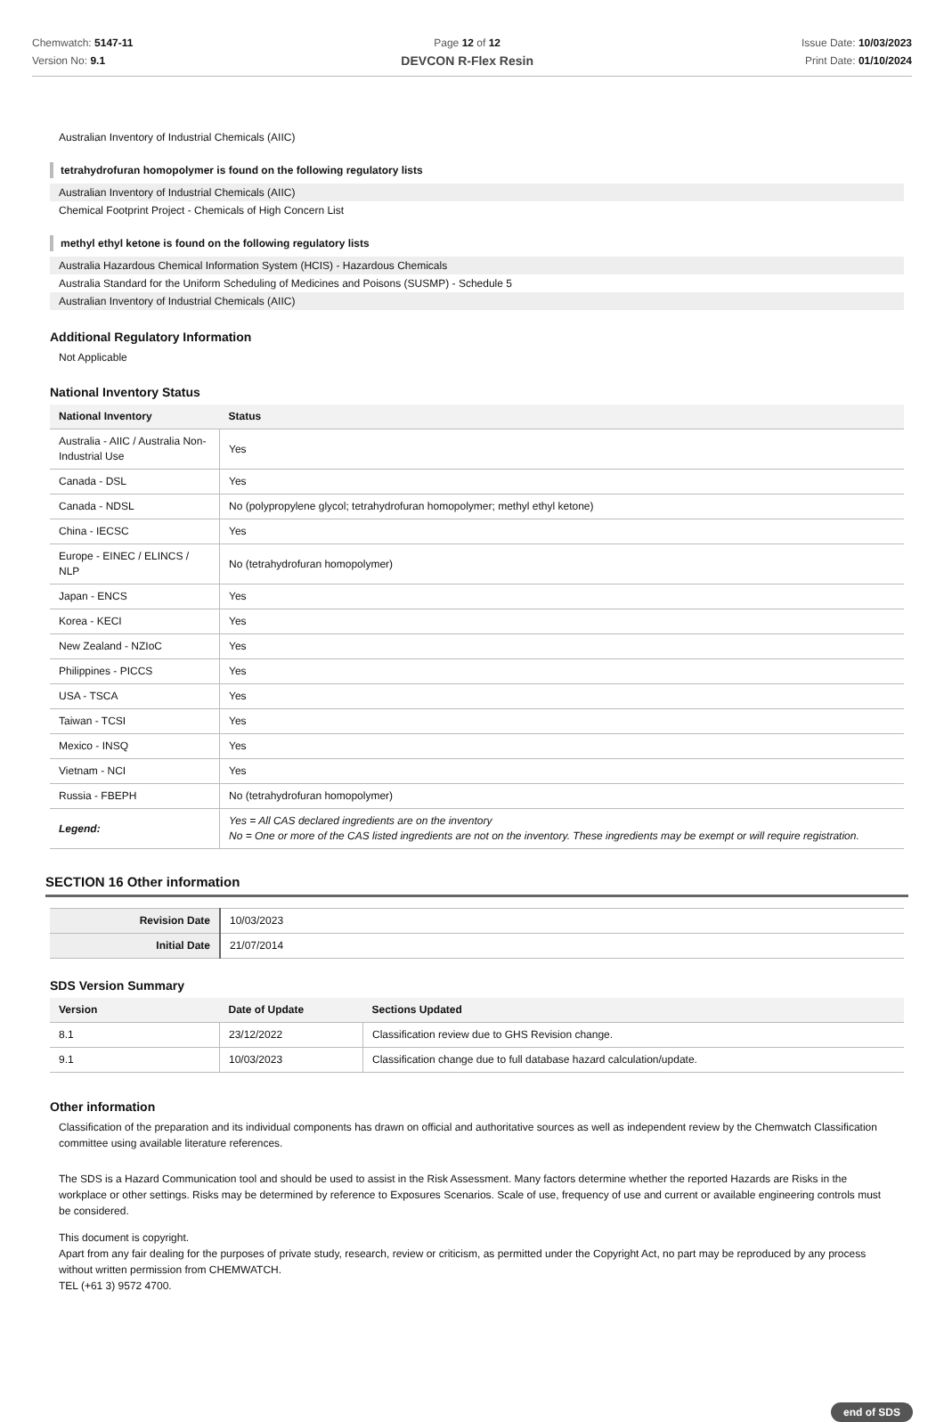Chemwatch: 5147-11
Version No: 9.1
Page 12 of 12
DEVCON R-Flex Resin
Issue Date: 10/03/2023
Print Date: 01/10/2024
Australian Inventory of Industrial Chemicals (AIIC)
tetrahydrofuran homopolymer is found on the following regulatory lists
Australian Inventory of Industrial Chemicals (AIIC)
Chemical Footprint Project - Chemicals of High Concern List
methyl ethyl ketone is found on the following regulatory lists
Australia Hazardous Chemical Information System (HCIS) - Hazardous Chemicals
Australia Standard for the Uniform Scheduling of Medicines and Poisons (SUSMP) - Schedule 5
Australian Inventory of Industrial Chemicals (AIIC)
Additional Regulatory Information
Not Applicable
National Inventory Status
| National Inventory | Status |
| --- | --- |
| Australia - AIIC / Australia Non-Industrial Use | Yes |
| Canada - DSL | Yes |
| Canada - NDSL | No (polypropylene glycol; tetrahydrofuran homopolymer; methyl ethyl ketone) |
| China - IECSC | Yes |
| Europe - EINEC / ELINCS / NLP | No (tetrahydrofuran homopolymer) |
| Japan - ENCS | Yes |
| Korea - KECI | Yes |
| New Zealand - NZIoC | Yes |
| Philippines - PICCS | Yes |
| USA - TSCA | Yes |
| Taiwan - TCSI | Yes |
| Mexico - INSQ | Yes |
| Vietnam - NCI | Yes |
| Russia - FBEPH | No (tetrahydrofuran homopolymer) |
| Legend: | Yes = All CAS declared ingredients are on the inventory No = One or more of the CAS listed ingredients are not on the inventory. These ingredients may be exempt or will require registration. |
SECTION 16 Other information
| Revision Date | 10/03/2023 |
| Initial Date | 21/07/2014 |
SDS Version Summary
| Version | Date of Update | Sections Updated |
| --- | --- | --- |
| 8.1 | 23/12/2022 | Classification review due to GHS Revision change. |
| 9.1 | 10/03/2023 | Classification change due to full database hazard calculation/update. |
Other information
Classification of the preparation and its individual components has drawn on official and authoritative sources as well as independent review by the Chemwatch Classification committee using available literature references.
The SDS is a Hazard Communication tool and should be used to assist in the Risk Assessment. Many factors determine whether the reported Hazards are Risks in the workplace or other settings. Risks may be determined by reference to Exposures Scenarios. Scale of use, frequency of use and current or available engineering controls must be considered.
This document is copyright.
Apart from any fair dealing for the purposes of private study, research, review or criticism, as permitted under the Copyright Act, no part may be reproduced by any process without written permission from CHEMWATCH.
TEL (+61 3) 9572 4700.
end of SDS